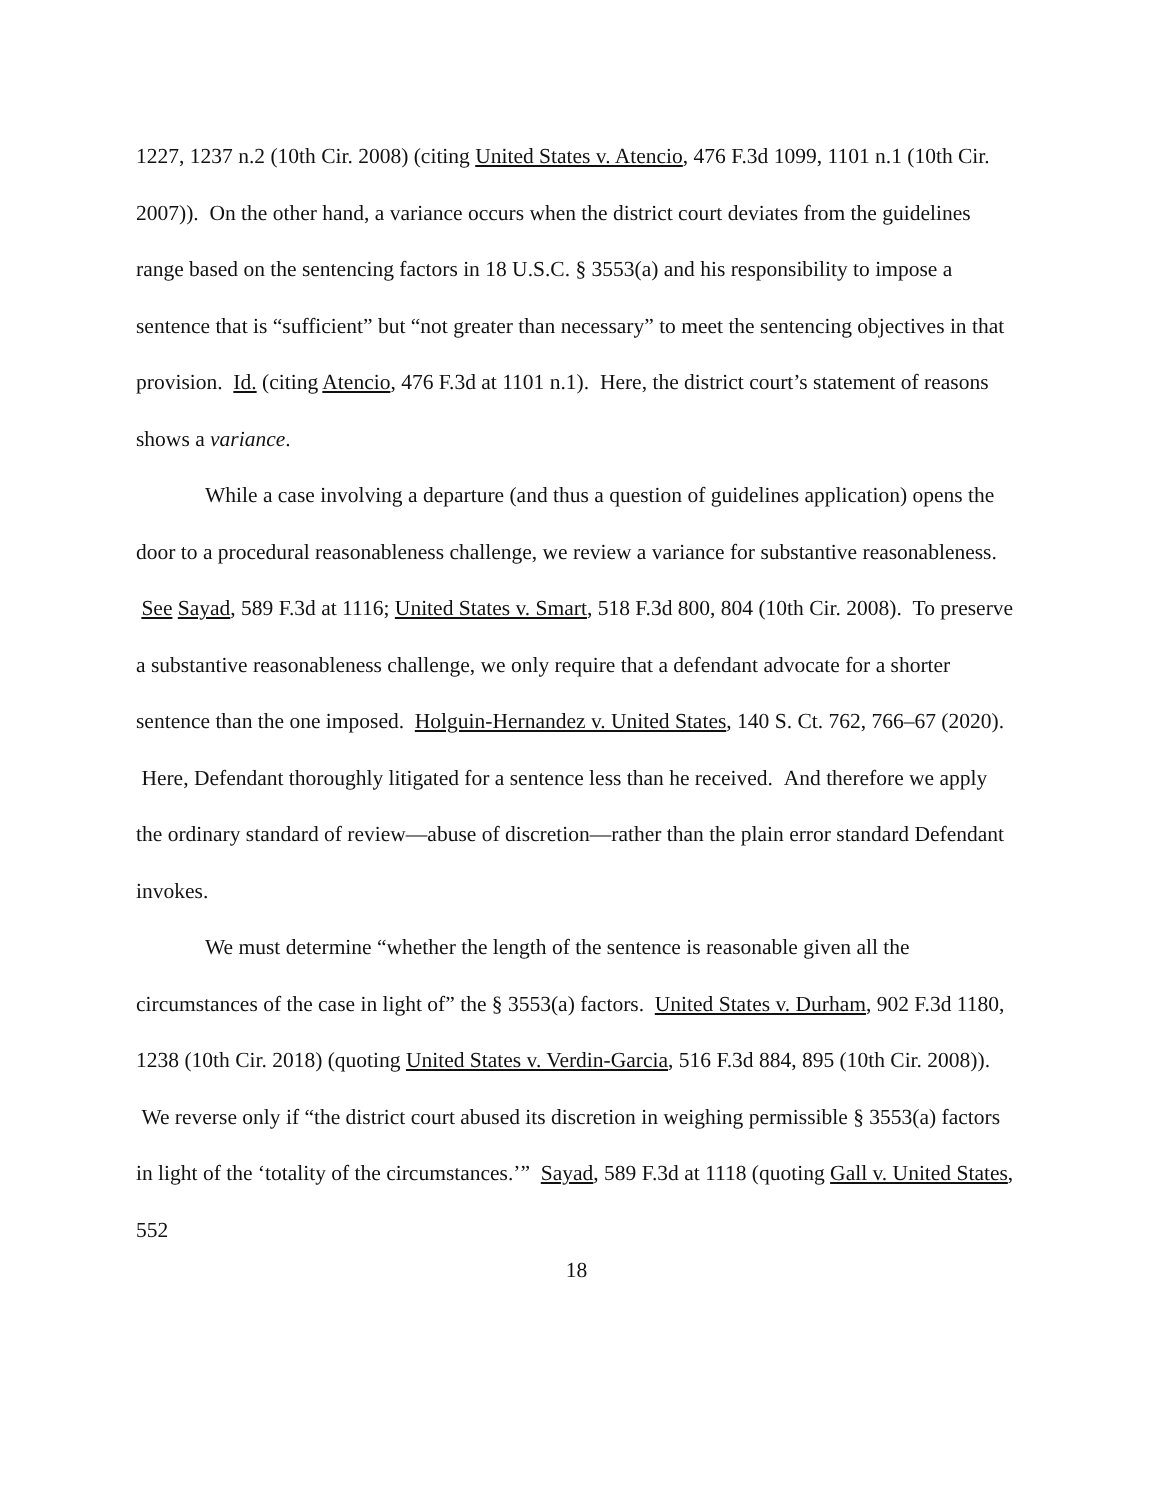1227, 1237 n.2 (10th Cir. 2008) (citing United States v. Atencio, 476 F.3d 1099, 1101 n.1 (10th Cir. 2007)). On the other hand, a variance occurs when the district court deviates from the guidelines range based on the sentencing factors in 18 U.S.C. § 3553(a) and his responsibility to impose a sentence that is “sufficient” but “not greater than necessary” to meet the sentencing objectives in that provision. Id. (citing Atencio, 476 F.3d at 1101 n.1). Here, the district court’s statement of reasons shows a variance.
While a case involving a departure (and thus a question of guidelines application) opens the door to a procedural reasonableness challenge, we review a variance for substantive reasonableness. See Sayad, 589 F.3d at 1116; United States v. Smart, 518 F.3d 800, 804 (10th Cir. 2008). To preserve a substantive reasonableness challenge, we only require that a defendant advocate for a shorter sentence than the one imposed. Holguin-Hernandez v. United States, 140 S. Ct. 762, 766–67 (2020). Here, Defendant thoroughly litigated for a sentence less than he received. And therefore we apply the ordinary standard of review—abuse of discretion—rather than the plain error standard Defendant invokes.
We must determine “whether the length of the sentence is reasonable given all the circumstances of the case in light of” the § 3553(a) factors. United States v. Durham, 902 F.3d 1180, 1238 (10th Cir. 2018) (quoting United States v. Verdin-Garcia, 516 F.3d 884, 895 (10th Cir. 2008)). We reverse only if “the district court abused its discretion in weighing permissible § 3553(a) factors in light of the ‘totality of the circumstances.’” Sayad, 589 F.3d at 1118 (quoting Gall v. United States, 552
18